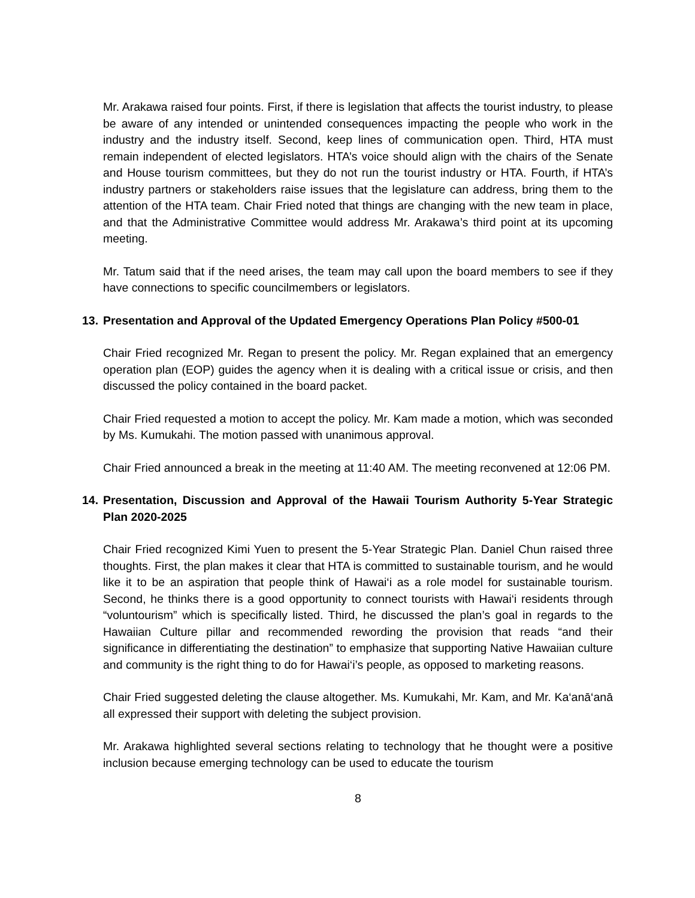Mr. Arakawa raised four points. First, if there is legislation that affects the tourist industry, to please be aware of any intended or unintended consequences impacting the people who work in the industry and the industry itself. Second, keep lines of communication open. Third, HTA must remain independent of elected legislators. HTA’s voice should align with the chairs of the Senate and House tourism committees, but they do not run the tourist industry or HTA. Fourth, if HTA’s industry partners or stakeholders raise issues that the legislature can address, bring them to the attention of the HTA team. Chair Fried noted that things are changing with the new team in place, and that the Administrative Committee would address Mr. Arakawa’s third point at its upcoming meeting.
Mr. Tatum said that if the need arises, the team may call upon the board members to see if they have connections to specific councilmembers or legislators.
13. Presentation and Approval of the Updated Emergency Operations Plan Policy #500-01
Chair Fried recognized Mr. Regan to present the policy. Mr. Regan explained that an emergency operation plan (EOP) guides the agency when it is dealing with a critical issue or crisis, and then discussed the policy contained in the board packet.
Chair Fried requested a motion to accept the policy. Mr. Kam made a motion, which was seconded by Ms. Kumukahi. The motion passed with unanimous approval.
Chair Fried announced a break in the meeting at 11:40 AM. The meeting reconvened at 12:06 PM.
14. Presentation, Discussion and Approval of the Hawaii Tourism Authority 5-Year Strategic Plan 2020-2025
Chair Fried recognized Kimi Yuen to present the 5-Year Strategic Plan. Daniel Chun raised three thoughts. First, the plan makes it clear that HTA is committed to sustainable tourism, and he would like it to be an aspiration that people think of Hawai‘i as a role model for sustainable tourism. Second, he thinks there is a good opportunity to connect tourists with Hawai‘i residents through “voluntourism” which is specifically listed. Third, he discussed the plan’s goal in regards to the Hawaiian Culture pillar and recommended rewording the provision that reads “and their significance in differentiating the destination” to emphasize that supporting Native Hawaiian culture and community is the right thing to do for Hawai‘i’s people, as opposed to marketing reasons.
Chair Fried suggested deleting the clause altogether. Ms. Kumukahi, Mr. Kam, and Mr. Ka‘anā‘anā all expressed their support with deleting the subject provision.
Mr. Arakawa highlighted several sections relating to technology that he thought were a positive inclusion because emerging technology can be used to educate the tourism
8